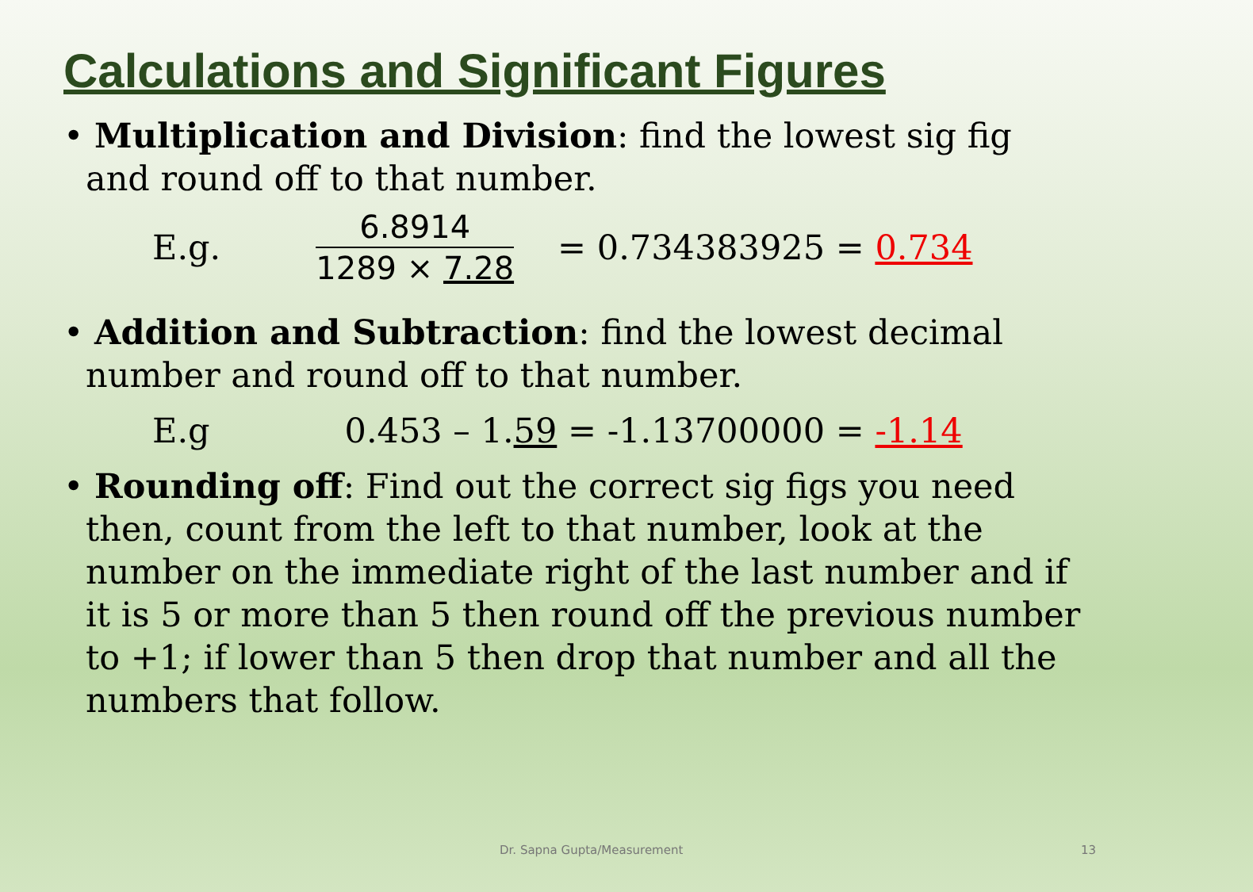Calculations and Significant Figures
• Multiplication and Division: find the lowest sig fig and round off to that number.
E.g.
6.8914
1289 × 7.28
= 0.734383925 = 0.734
• Addition and Subtraction: find the lowest decimal number and round off to that number.
E.g 0.453 – 1.59 = -1.13700000 = -1.14
• Rounding off: Find out the correct sig figs you need then, count from the left to that number, look at the number on the immediate right of the last number and if it is 5 or more than 5 then round off the previous number to +1; if lower than 5 then drop that number and all the numbers that follow.
Dr. Sapna Gupta/Measurement 13